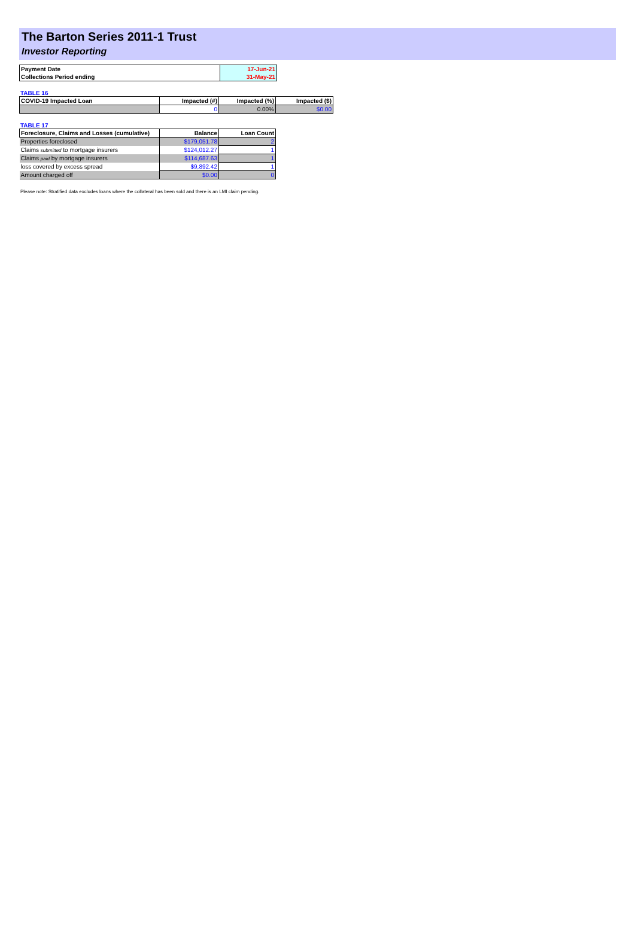The Barton Series 2011-1 Trust
Investor Reporting
| Payment Date | 17-Jun-21 |
| Collections Period ending | 31-May-21 |
TABLE 16
| COVID-19 Impacted Loan | Impacted (#) | Impacted (%) | Impacted ($) |
| --- | --- | --- | --- |
| | 0 | 0.00% | $0.00 |
TABLE 17
| Foreclosure, Claims and Losses (cumulative) | Balance | Loan Count |
| --- | --- | --- |
| Properties foreclosed | $179,051.78 | 2 |
| Claims submitted to mortgage insurers | $124,012.27 | 1 |
| Claims paid by mortgage insurers | $114,687.63 | 1 |
| loss covered by excess spread | $9,892.42 | 1 |
| Amount charged off | $0.00 | 0 |
Please note: Stratified data excludes loans where the collateral has been sold and there is an LMI claim pending.